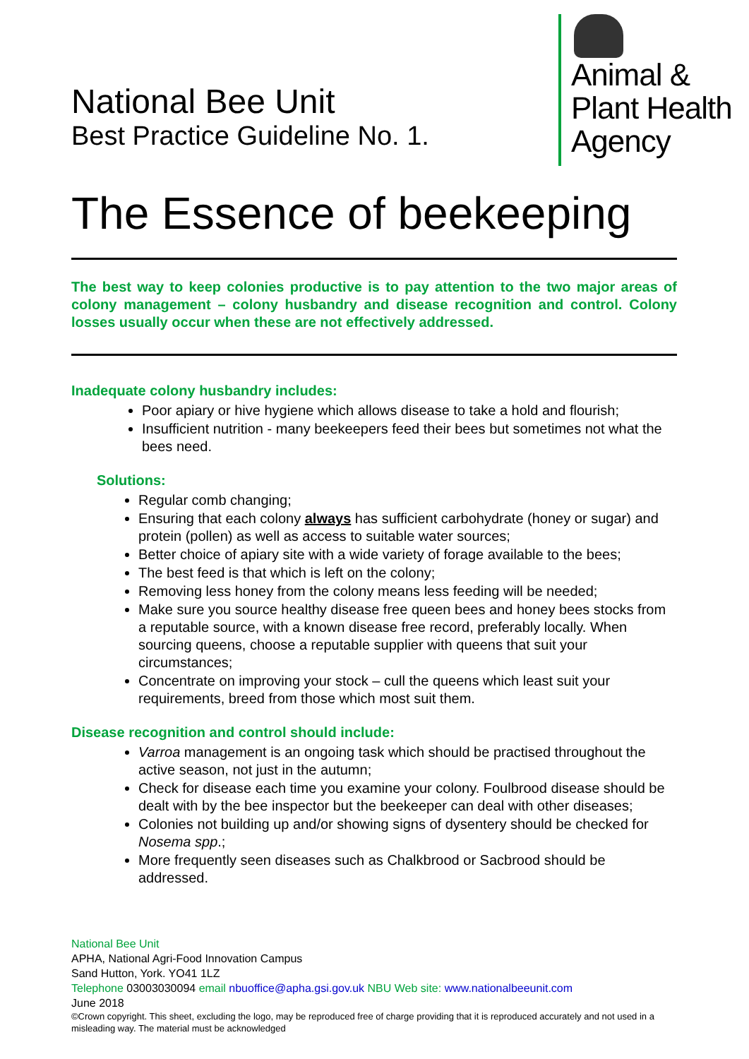National Bee Unit
Best Practice Guideline No. 1.
Animal &
Plant Health
Agency
The Essence of beekeeping
The best way to keep colonies productive is to pay attention to the two major areas of colony management – colony husbandry and disease recognition and control. Colony losses usually occur when these are not effectively addressed.
Inadequate colony husbandry includes:
Poor apiary or hive hygiene which allows disease to take a hold and flourish;
Insufficient nutrition - many beekeepers feed their bees but sometimes not what the bees need.
Solutions:
Regular comb changing;
Ensuring that each colony always has sufficient carbohydrate (honey or sugar) and protein (pollen) as well as access to suitable water sources;
Better choice of apiary site with a wide variety of forage available to the bees;
The best feed is that which is left on the colony;
Removing less honey from the colony means less feeding will be needed;
Make sure you source healthy disease free queen bees and honey bees stocks from a reputable source, with a known disease free record, preferably locally. When sourcing queens, choose a reputable supplier with queens that suit your circumstances;
Concentrate on improving your stock – cull the queens which least suit your requirements, breed from those which most suit them.
Disease recognition and control should include:
Varroa management is an ongoing task which should be practised throughout the active season, not just in the autumn;
Check for disease each time you examine your colony. Foulbrood disease should be dealt with by the bee inspector but the beekeeper can deal with other diseases;
Colonies not building up and/or showing signs of dysentery should be checked for Nosema spp.;
More frequently seen diseases such as Chalkbrood or Sacbrood should be addressed.
National Bee Unit
APHA, National Agri-Food Innovation Campus
Sand Hutton, York. YO41 1LZ
Telephone 03003030094 email nbuoffice@apha.gsi.gov.uk NBU Web site: www.nationalbeeunit.com
June 2018
©Crown copyright. This sheet, excluding the logo, may be reproduced free of charge providing that it is reproduced accurately and not used in a misleading way. The material must be acknowledged